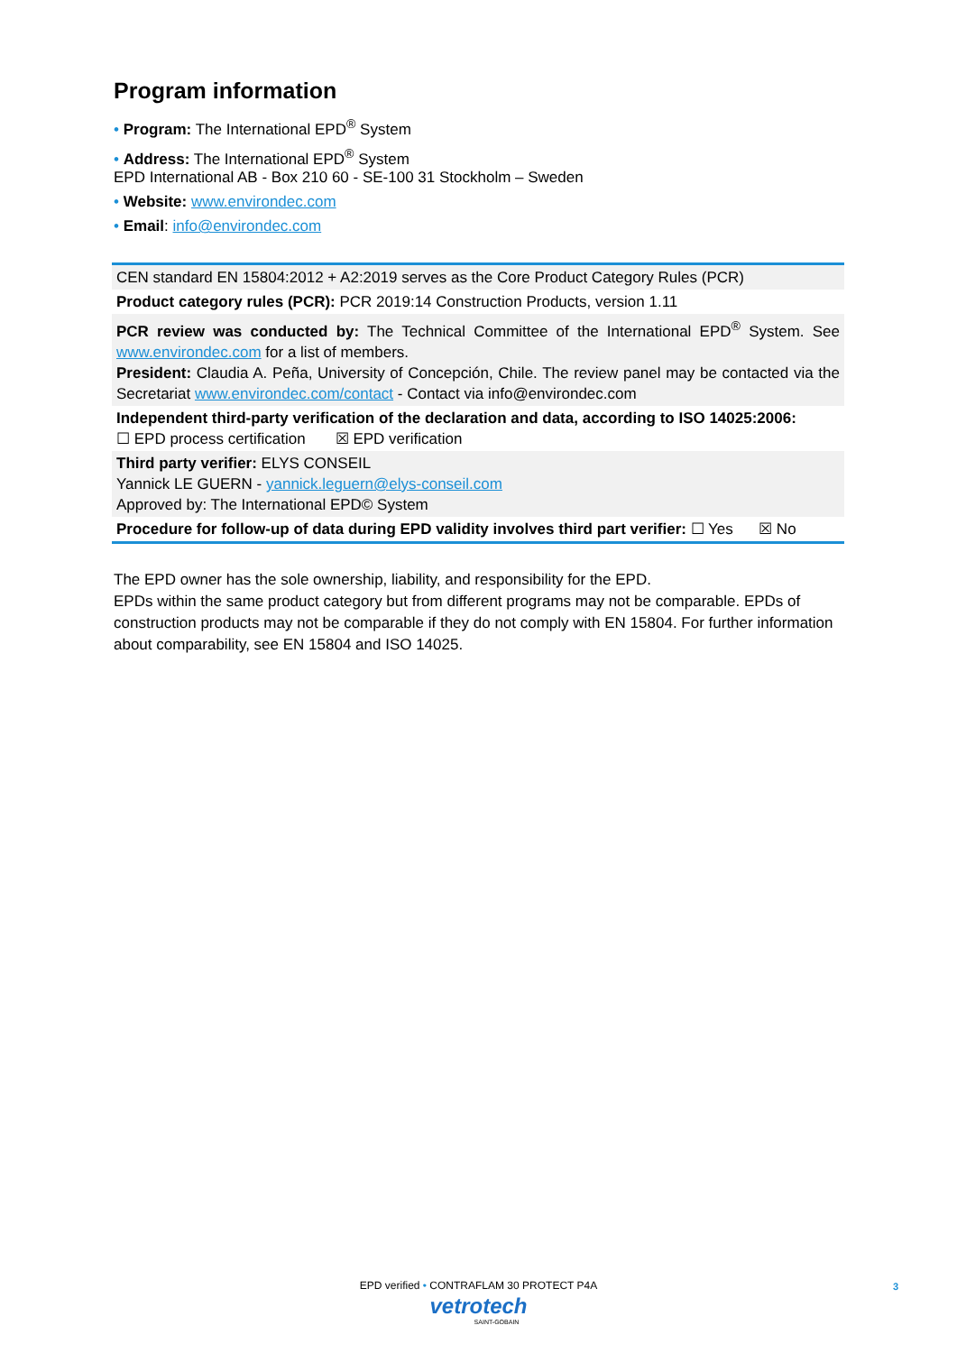Program information
• Program: The International EPD<sup>®</sup> System
• Address: The International EPD<sup>®</sup> System
EPD International AB - Box 210 60 - SE-100 31 Stockholm – Sweden
• Website: www.environdec.com
• Email: info@environdec.com
| CEN standard EN 15804:2012 + A2:2019 serves as the Core Product Category Rules (PCR) |
| Product category rules (PCR): PCR 2019:14 Construction Products, version 1.11 |
| PCR review was conducted by: The Technical Committee of the International EPD<sup>®</sup> System. See www.environdec.com for a list of members. President: Claudia A. Peña, University of Concepción, Chile. The review panel may be contacted via the Secretariat www.environdec.com/contact - Contact via info@environdec.com |
| Independent third-party verification of the declaration and data, according to ISO 14025:2006: ☐ EPD process certification ☒ EPD verification |
| Third party verifier: ELYS CONSEIL Yannick LE GUERN - yannick.leguern@elys-conseil.com Approved by: The International EPD© System |
| Procedure for follow-up of data during EPD validity involves third part verifier: ☐ Yes ☒ No |
The EPD owner has the sole ownership, liability, and responsibility for the EPD.
EPDs within the same product category but from different programs may not be comparable. EPDs of construction products may not be comparable if they do not comply with EN 15804. For further information about comparability, see EN 15804 and ISO 14025.
EPD verified • CONTRAFLAM 30 PROTECT P4A
vetrotech
SAINT-GOBAIN
3